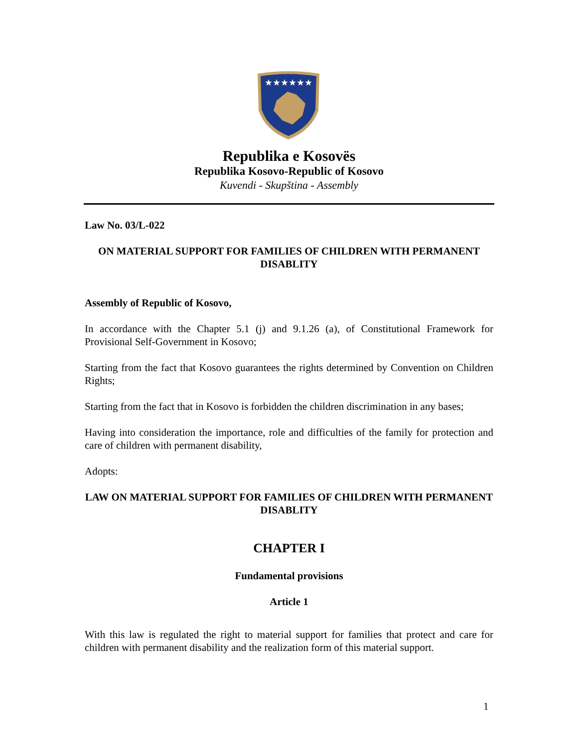★★★★★★
Republika e Kosovës
Republika Kosovo-Republic of Kosovo
Kuvendi - Skupština - Assembly
Law No. 03/L-022
ON MATERIAL SUPPORT FOR FAMILIES OF CHILDREN WITH PERMANENT DISABLITY
Assembly of Republic of Kosovo,
In accordance with the Chapter 5.1 (j) and 9.1.26 (a), of Constitutional Framework for Provisional Self-Government in Kosovo;
Starting from the fact that Kosovo guarantees the rights determined by Convention on Children Rights;
Starting from the fact that in Kosovo is forbidden the children discrimination in any bases;
Having into consideration the importance, role and difficulties of the family for protection and care of children with permanent disability,
Adopts:
LAW ON MATERIAL SUPPORT FOR FAMILIES OF CHILDREN WITH PERMANENT DISABLITY
CHAPTER I
Fundamental provisions
Article 1
With this law is regulated the right to material support for families that protect and care for children with permanent disability and the realization form of this material support.
1